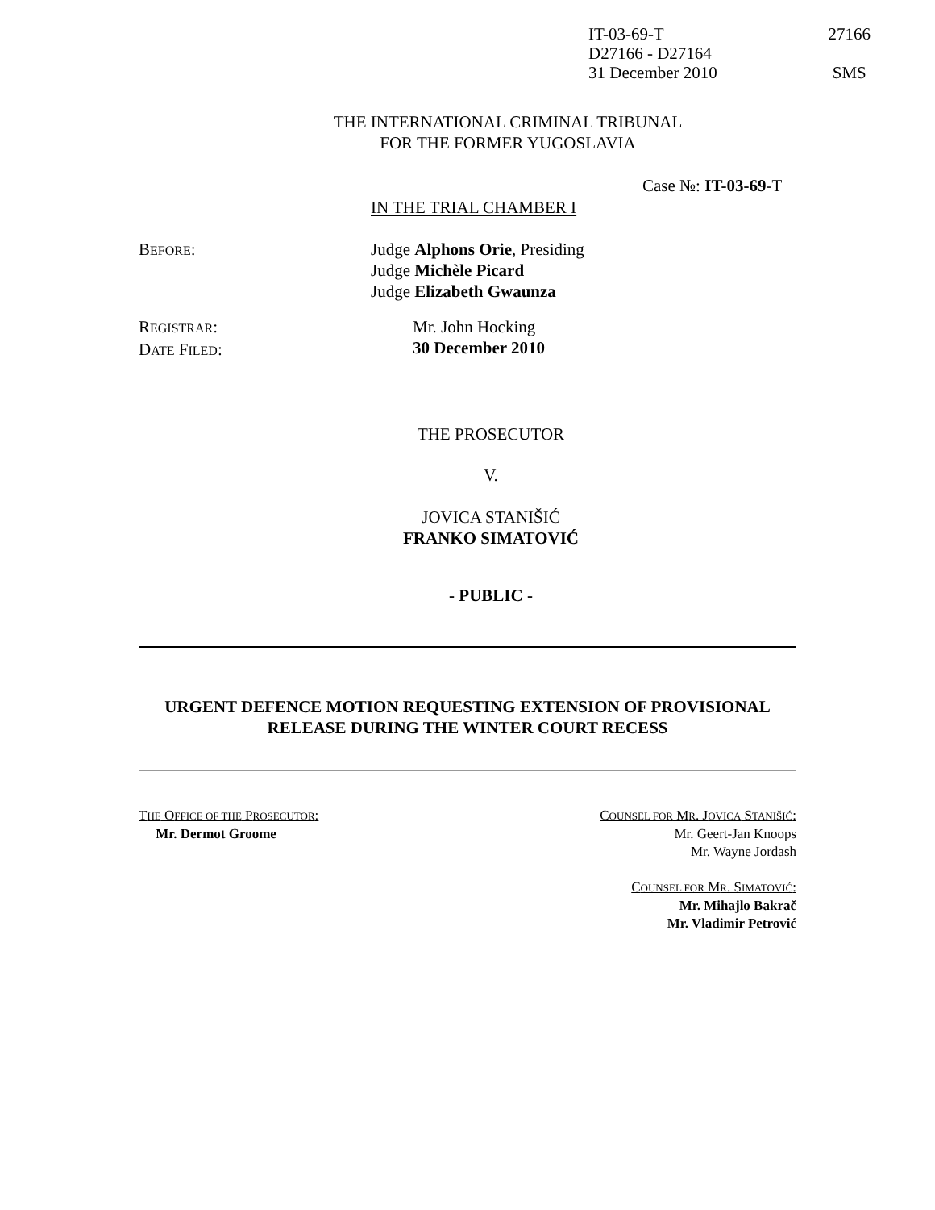IT-03-69-T 27166
D27166 - D27164
31 December 2010 SMS
THE INTERNATIONAL CRIMINAL TRIBUNAL
FOR THE FORMER YUGOSLAVIA
Case №: IT-03-69-T
IN THE TRIAL CHAMBER I
BEFORE: Judge Alphons Orie, Presiding
Judge Michèle Picard
Judge Elizabeth Gwaunza
REGISTRAR:
DATE FILED:
Mr. John Hocking
30 December 2010
THE PROSECUTOR
V.
JOVICA STANIŠIĆ
FRANKO SIMATOVIĆ
- PUBLIC -
URGENT DEFENCE MOTION REQUESTING EXTENSION OF PROVISIONAL RELEASE DURING THE WINTER COURT RECESS
THE OFFICE OF THE PROSECUTOR:
Mr. Dermot Groome
COUNSEL FOR MR. JOVICA STANIŠIĆ:
Mr. Geert-Jan Knoops
Mr. Wayne Jordash
COUNSEL FOR MR. SIMATOVIĆ:
Mr. Mihajlo Bakrač
Mr. Vladimir Petrović